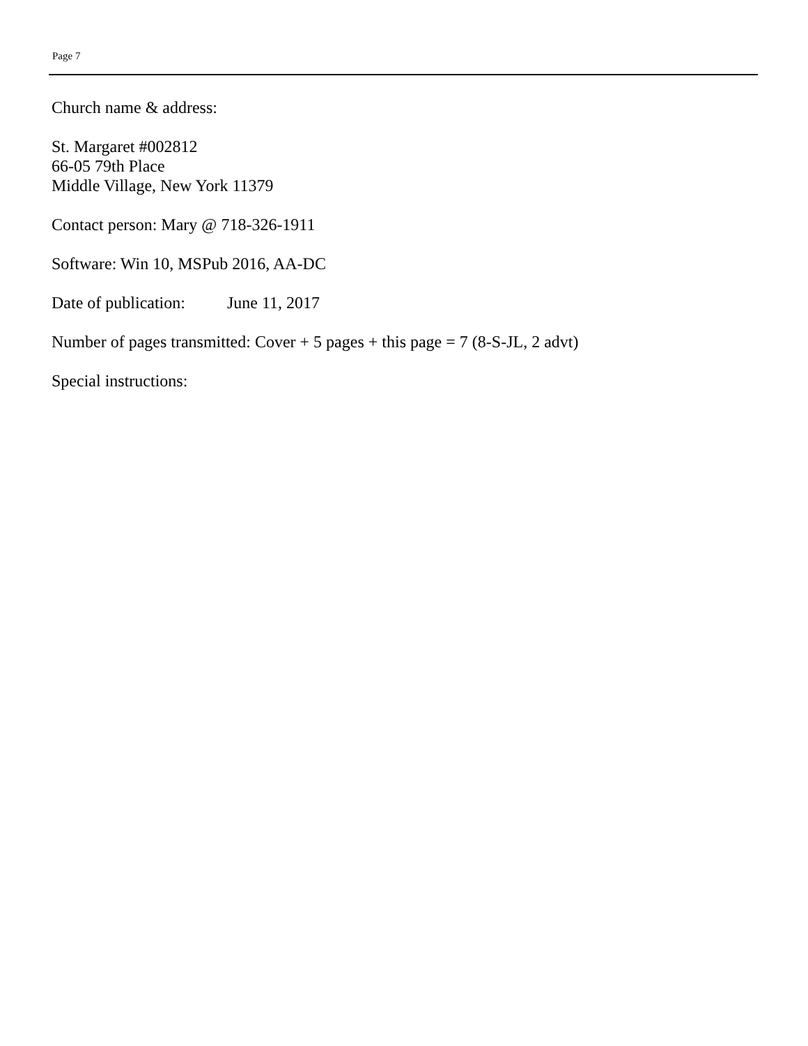Page 7
Church name & address:
St. Margaret #002812
66-05 79th Place
Middle Village, New York 11379
Contact person: Mary @ 718-326-1911
Software: Win 10, MSPub 2016, AA-DC
Date of publication: June 11, 2017
Number of pages transmitted: Cover + 5 pages + this page = 7 (8-S-JL, 2 advt)
Special instructions: